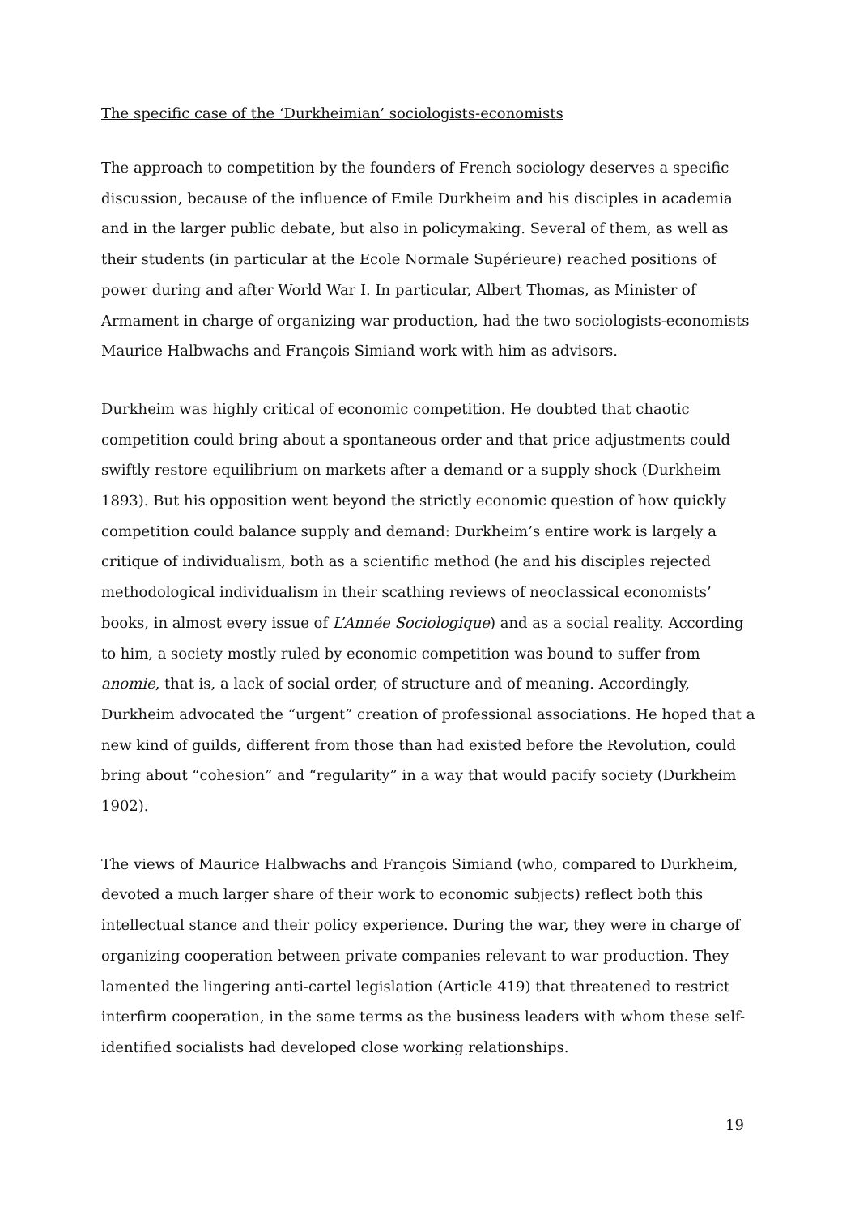The specific case of the ‘Durkheimian’ sociologists-economists
The approach to competition by the founders of French sociology deserves a specific discussion, because of the influence of Emile Durkheim and his disciples in academia and in the larger public debate, but also in policymaking. Several of them, as well as their students (in particular at the Ecole Normale Supérieure) reached positions of power during and after World War I. In particular, Albert Thomas, as Minister of Armament in charge of organizing war production, had the two sociologists-economists Maurice Halbwachs and François Simiand work with him as advisors.
Durkheim was highly critical of economic competition. He doubted that chaotic competition could bring about a spontaneous order and that price adjustments could swiftly restore equilibrium on markets after a demand or a supply shock (Durkheim 1893). But his opposition went beyond the strictly economic question of how quickly competition could balance supply and demand: Durkheim’s entire work is largely a critique of individualism, both as a scientific method (he and his disciples rejected methodological individualism in their scathing reviews of neoclassical economists’ books, in almost every issue of L’Année Sociologique) and as a social reality. According to him, a society mostly ruled by economic competition was bound to suffer from anomie, that is, a lack of social order, of structure and of meaning. Accordingly, Durkheim advocated the “urgent” creation of professional associations. He hoped that a new kind of guilds, different from those than had existed before the Revolution, could bring about “cohesion” and “regularity” in a way that would pacify society (Durkheim 1902).
The views of Maurice Halbwachs and François Simiand (who, compared to Durkheim, devoted a much larger share of their work to economic subjects) reflect both this intellectual stance and their policy experience. During the war, they were in charge of organizing cooperation between private companies relevant to war production. They lamented the lingering anti-cartel legislation (Article 419) that threatened to restrict interfirm cooperation, in the same terms as the business leaders with whom these self-identified socialists had developed close working relationships.
19